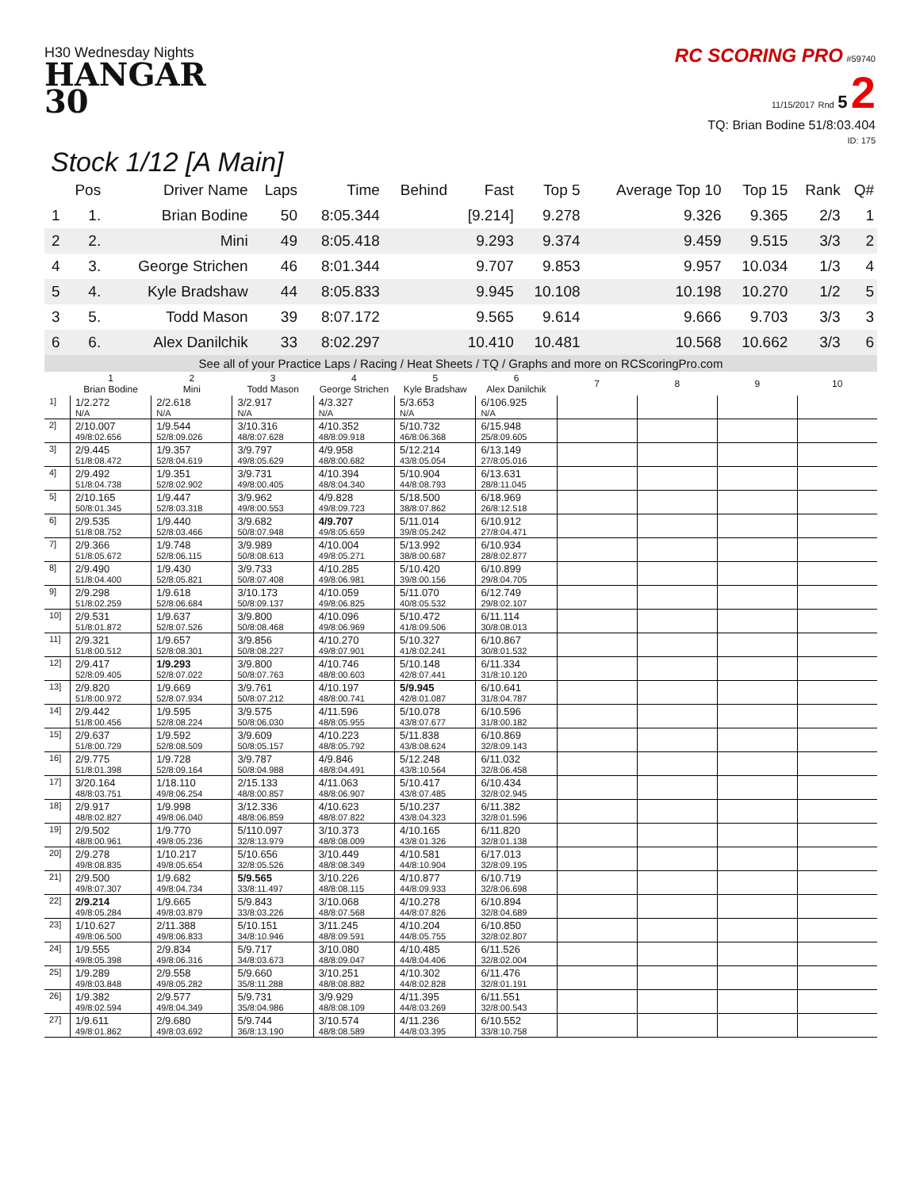H30 Wednesday Nights
HANGAR
30
RC SCORING PRO #59740
11/15/2017 Rnd 5 2
TQ: Brian Bodine 51/8:03.404
ID: 175
Stock 1/12 [A Main]
| | Pos | Driver Name | Laps | Time | Behind | Fast | Top 5 | Average Top 10 | Top 15 | Rank | Q# |
| --- | --- | --- | --- | --- | --- | --- | --- | --- | --- | --- | --- |
| 1 | 1. | Brian Bodine | 50 | 8:05.344 | | [9.214] | 9.278 | 9.326 | 9.365 | 2/3 | 1 |
| 2 | 2. | Mini | 49 | 8:05.418 | | 9.293 | 9.374 | 9.459 | 9.515 | 3/3 | 2 |
| 4 | 3. | George Strichen | 46 | 8:01.344 | | 9.707 | 9.853 | 9.957 | 10.034 | 1/3 | 4 |
| 5 | 4. | Kyle Bradshaw | 44 | 8:05.833 | | 9.945 | 10.108 | 10.198 | 10.270 | 1/2 | 5 |
| 3 | 5. | Todd Mason | 39 | 8:07.172 | | 9.565 | 9.614 | 9.666 | 9.703 | 3/3 | 3 |
| 6 | 6. | Alex Danilchik | 33 | 8:02.297 | | 10.410 | 10.481 | 10.568 | 10.662 | 3/3 | 6 |
See all of your Practice Laps / Racing / Heat Sheets / TQ / Graphs and more on RCScoringPro.com
| | 1 Brian Bodine | 2 Mini | 3 Todd Mason | 4 George Strichen | 5 Kyle Bradshaw | 6 Alex Danilchik | 7 | 8 | 9 | 10 |
| --- | --- | --- | --- | --- | --- | --- | --- | --- | --- | --- |
| 1] | 1/2.272 N/A | 2/2.618 N/A | 3/2.917 N/A | 4/3.327 N/A | 5/3.653 N/A | 6/106.925 N/A | | | | |
| 2] | 2/10.007 49/8:02.656 | 1/9.544 52/8:09.026 | 3/10.316 48/8:07.628 | 4/10.352 48/8:09.918 | 5/10.732 46/8:06.368 | 6/15.948 25/8:09.605 | | | | |
| 3] | 2/9.445 51/8:08.472 | 1/9.357 52/8:04.619 | 3/9.797 49/8:05.629 | 4/9.958 48/8:00.682 | 5/12.214 43/8:05.054 | 6/13.149 27/8:05.016 | | | | |
| 4] | 2/9.492 51/8:04.738 | 1/9.351 52/8:02.902 | 3/9.731 49/8:00.405 | 4/10.394 48/8:04.340 | 5/10.904 44/8:08.793 | 6/13.631 28/8:11.045 | | | | |
| 5] | 2/10.165 50/8:01.345 | 1/9.447 52/8:03.318 | 3/9.962 49/8:00.553 | 4/9.828 49/8:09.723 | 5/18.500 38/8:07.862 | 6/18.969 26/8:12.518 | | | | |
| 6] | 2/9.535 51/8:08.752 | 1/9.440 52/8:03.466 | 3/9.682 50/8:07.948 | 4/9.707 49/8:05.659 | 5/11.014 39/8:05.242 | 6/10.912 27/8:04.471 | | | | |
| 7] | 2/9.366 51/8:05.672 | 1/9.748 52/8:06.115 | 3/9.989 50/8:08.613 | 4/10.004 49/8:05.271 | 5/13.992 38/8:00.687 | 6/10.934 28/8:02.877 | | | | |
| 8] | 2/9.490 51/8:04.400 | 1/9.430 52/8:05.821 | 3/9.733 50/8:07.408 | 4/10.285 49/8:06.981 | 5/10.420 39/8:00.156 | 6/10.899 29/8:04.705 | | | | |
| 9] | 2/9.298 51/8:02.259 | 1/9.618 52/8:06.684 | 3/10.173 50/8:09.137 | 4/10.059 49/8:06.825 | 5/11.070 40/8:05.532 | 6/12.749 29/8:02.107 | | | | |
| 10] | 2/9.531 51/8:01.872 | 1/9.637 52/8:07.526 | 3/9.800 50/8:08.468 | 4/10.096 49/8:06.969 | 5/10.472 41/8:09.506 | 6/11.114 30/8:08.013 | | | | |
| 11] | 2/9.321 51/8:00.512 | 1/9.657 52/8:08.301 | 3/9.856 50/8:08.227 | 4/10.270 49/8:07.901 | 5/10.327 41/8:02.241 | 6/10.867 30/8:01.532 | | | | |
| 12] | 2/9.417 52/8:09.405 | 1/9.293 52/8:07.022 | 3/9.800 50/8:07.763 | 4/10.746 48/8:00.603 | 5/10.148 42/8:07.441 | 6/11.334 31/8:10.120 | | | | |
| 13] | 2/9.820 51/8:00.972 | 1/9.669 52/8:07.934 | 3/9.761 50/8:07.212 | 4/10.197 48/8:00.741 | 5/9.945 42/8:01.087 | 6/10.641 31/8:04.787 | | | | |
| 14] | 2/9.442 51/8:00.456 | 1/9.595 52/8:08.224 | 3/9.575 50/8:06.030 | 4/11.596 48/8:05.955 | 5/10.078 43/8:07.677 | 6/10.596 31/8:00.182 | | | | |
| 15] | 2/9.637 51/8:00.729 | 1/9.592 52/8:08.509 | 3/9.609 50/8:05.157 | 4/10.223 48/8:05.792 | 5/11.838 43/8:08.624 | 6/10.869 32/8:09.143 | | | | |
| 16] | 2/9.775 51/8:01.398 | 1/9.728 52/8:09.164 | 3/9.787 50/8:04.988 | 4/9.846 48/8:04.491 | 5/12.248 43/8:10.564 | 6/11.032 32/8:06.458 | | | | |
| 17] | 3/20.164 48/8:03.751 | 1/18.110 49/8:06.254 | 2/15.133 48/8:00.857 | 4/11.063 48/8:06.907 | 5/10.417 43/8:07.485 | 6/10.434 32/8:02.945 | | | | |
| 18] | 2/9.917 48/8:02.827 | 1/9.998 49/8:06.040 | 3/12.336 48/8:06.859 | 4/10.623 48/8:07.822 | 5/10.237 43/8:04.323 | 6/11.382 32/8:01.596 | | | | |
| 19] | 2/9.502 48/8:00.961 | 1/9.770 49/8:05.236 | 5/110.097 32/8:13.979 | 3/10.373 48/8:08.009 | 4/10.165 43/8:01.326 | 6/11.820 32/8:01.138 | | | | |
| 20] | 2/9.278 49/8:08.835 | 1/10.217 49/8:05.654 | 5/10.656 32/8:05.526 | 3/10.449 48/8:08.349 | 4/10.581 44/8:10.904 | 6/17.013 32/8:09.195 | | | | |
| 21] | 2/9.500 49/8:07.307 | 1/9.682 49/8:04.734 | 5/9.565 33/8:11.497 | 3/10.226 48/8:08.115 | 4/10.877 44/8:09.933 | 6/10.719 32/8:06.698 | | | | |
| 22] | 2/9.214 49/8:05.284 | 1/9.665 49/8:03.879 | 5/9.843 33/8:03.226 | 3/10.068 48/8:07.568 | 4/10.278 44/8:07.826 | 6/10.894 32/8:04.689 | | | | |
| 23] | 1/10.627 49/8:06.500 | 2/11.388 49/8:06.833 | 5/10.151 34/8:10.946 | 3/11.245 48/8:09.591 | 4/10.204 44/8:05.755 | 6/10.850 32/8:02.807 | | | | |
| 24] | 1/9.555 49/8:05.398 | 2/9.834 49/8:06.316 | 5/9.717 34/8:03.673 | 3/10.080 48/8:09.047 | 4/10.485 44/8:04.406 | 6/11.526 32/8:02.004 | | | | |
| 25] | 1/9.289 49/8:03.848 | 2/9.558 49/8:05.282 | 5/9.660 35/8:11.288 | 3/10.251 48/8:08.882 | 4/10.302 44/8:02.828 | 6/11.476 32/8:01.191 | | | | |
| 26] | 1/9.382 49/8:02.594 | 2/9.577 49/8:04.349 | 5/9.731 35/8:04.986 | 3/9.929 48/8:08.109 | 4/11.395 44/8:03.269 | 6/11.551 32/8:00.543 | | | | |
| 27] | 1/9.611 49/8:01.862 | 2/9.680 49/8:03.692 | 5/9.744 36/8:13.190 | 3/10.574 48/8:08.589 | 4/11.236 44/8:03.395 | 6/10.552 33/8:10.758 | | | | |